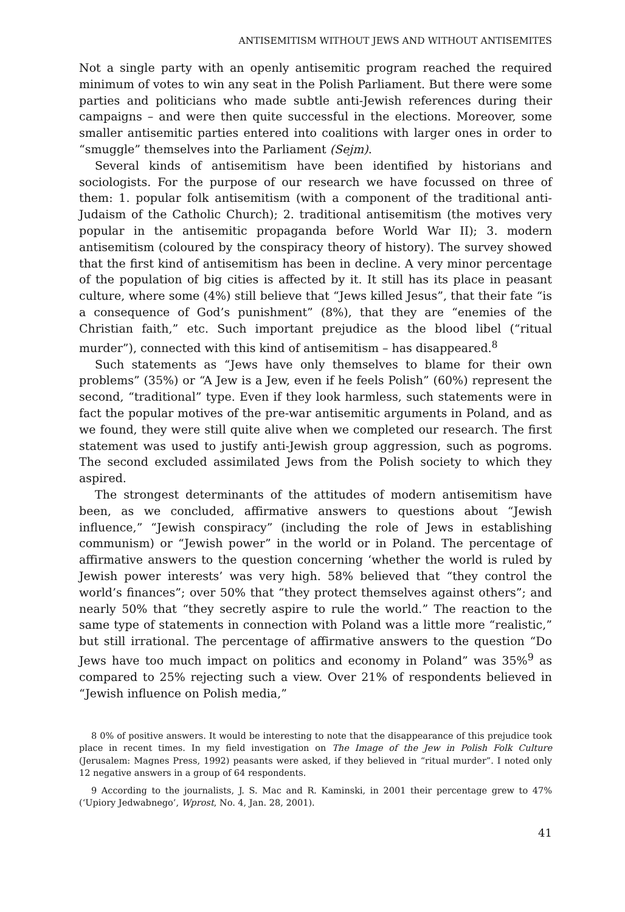ANTISEMITISM WITHOUT JEWS AND WITHOUT ANTISEMITES
Not a single party with an openly antisemitic program reached the required minimum of votes to win any seat in the Polish Parliament. But there were some parties and politicians who made subtle anti-Jewish references during their campaigns – and were then quite successful in the elections. Moreover, some smaller antisemitic parties entered into coalitions with larger ones in order to “smuggle” themselves into the Parliament (Sejm).
Several kinds of antisemitism have been identified by historians and sociologists. For the purpose of our research we have focussed on three of them: 1. popular folk antisemitism (with a component of the traditional anti-Judaism of the Catholic Church); 2. traditional antisemitism (the motives very popular in the antisemitic propaganda before World War II); 3. modern antisemitism (coloured by the conspiracy theory of history). The survey showed that the first kind of antisemitism has been in decline. A very minor percentage of the population of big cities is affected by it. It still has its place in peasant culture, where some (4%) still believe that “Jews killed Jesus”, that their fate “is a consequence of God’s punishment” (8%), that they are “enemies of the Christian faith,” etc. Such important prejudice as the blood libel (“ritual murder”), connected with this kind of antisemitism – has disappeared.<sup>8</sup>
Such statements as “Jews have only themselves to blame for their own problems” (35%) or “A Jew is a Jew, even if he feels Polish” (60%) represent the second, “traditional” type. Even if they look harmless, such statements were in fact the popular motives of the pre-war antisemitic arguments in Poland, and as we found, they were still quite alive when we completed our research. The first statement was used to justify anti-Jewish group aggression, such as pogroms. The second excluded assimilated Jews from the Polish society to which they aspired.
The strongest determinants of the attitudes of modern antisemitism have been, as we concluded, affirmative answers to questions about “Jewish influence,” “Jewish conspiracy” (including the role of Jews in establishing communism) or “Jewish power” in the world or in Poland. The percentage of affirmative answers to the question concerning ‘whether the world is ruled by Jewish power interests’ was very high. 58% believed that “they control the world’s finances”; over 50% that “they protect themselves against others”; and nearly 50% that “they secretly aspire to rule the world.” The reaction to the same type of statements in connection with Poland was a little more “realistic,” but still irrational. The percentage of affirmative answers to the question “Do Jews have too much impact on politics and economy in Poland” was 35%<sup>9</sup> as compared to 25% rejecting such a view. Over 21% of respondents believed in “Jewish influence on Polish media,”
8 0% of positive answers. It would be interesting to note that the disappearance of this prejudice took place in recent times. In my field investigation on The Image of the Jew in Polish Folk Culture (Jerusalem: Magnes Press, 1992) peasants were asked, if they believed in “ritual murder”. I noted only 12 negative answers in a group of 64 respondents.
9 According to the journalists, J. S. Mac and R. Kaminski, in 2001 their percentage grew to 47% (‘Upiory Jedwabnego’, Wprost, No. 4, Jan. 28, 2001).
41